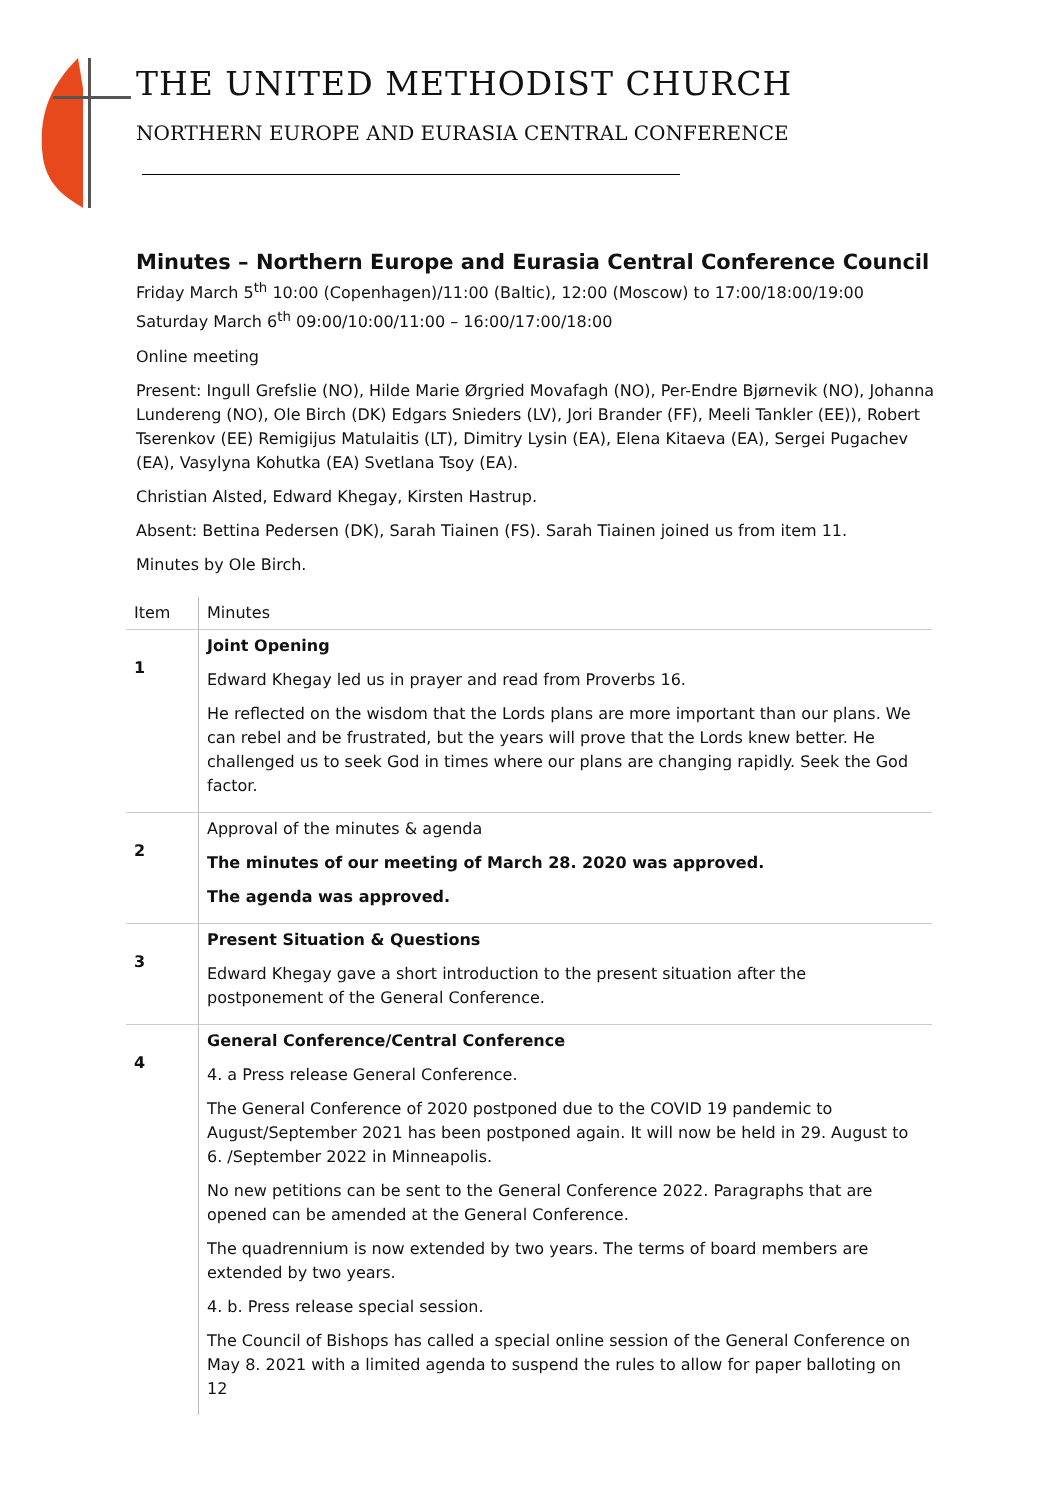THE UNITED METHODIST CHURCH
NORTHERN EUROPE AND EURASIA CENTRAL CONFERENCE
Minutes – Northern Europe and Eurasia Central Conference Council
Friday March 5<sup>th</sup> 10:00 (Copenhagen)/11:00 (Baltic), 12:00 (Moscow) to 17:00/18:00/19:00
Saturday March 6<sup>th</sup> 09:00/10:00/11:00 – 16:00/17:00/18:00
Online meeting
Present: Ingull Grefslie (NO), Hilde Marie Ørgried Movafagh (NO), Per-Endre Bjørnevik (NO), Johanna Lundereng (NO), Ole Birch (DK) Edgars Snieders (LV), Jori Brander (FF), Meeli Tankler (EE)), Robert Tserenkov (EE) Remigijus Matulaitis (LT), Dimitry Lysin (EA), Elena Kitaeva (EA), Sergei Pugachev (EA), Vasylyna Kohutka (EA) Svetlana Tsoy (EA).
Christian Alsted, Edward Khegay, Kirsten Hastrup.
Absent: Bettina Pedersen (DK), Sarah Tiainen (FS). Sarah Tiainen joined us from item 11.
Minutes by Ole Birch.
| Item | Minutes |
| --- | --- |
| 1 | Joint Opening Edward Khegay led us in prayer and read from Proverbs 16. He reflected on the wisdom that the Lords plans are more important than our plans. We can rebel and be frustrated, but the years will prove that the Lords knew better. He challenged us to seek God in times where our plans are changing rapidly. Seek the God factor. |
| 2 | Approval of the minutes & agenda The minutes of our meeting of March 28. 2020 was approved. The agenda was approved. |
| 3 | Present Situation & Questions Edward Khegay gave a short introduction to the present situation after the postponement of the General Conference. |
| 4 | General Conference/Central Conference 4. a Press release General Conference. The General Conference of 2020 postponed due to the COVID 19 pandemic to August/September 2021 has been postponed again. It will now be held in 29. August to 6. /September 2022 in Minneapolis. No new petitions can be sent to the General Conference 2022. Paragraphs that are opened can be amended at the General Conference. The quadrennium is now extended by two years. The terms of board members are extended by two years. 4. b. Press release special session. The Council of Bishops has called a special online session of the General Conference on May 8. 2021 with a limited agenda to suspend the rules to allow for paper balloting on 12 |